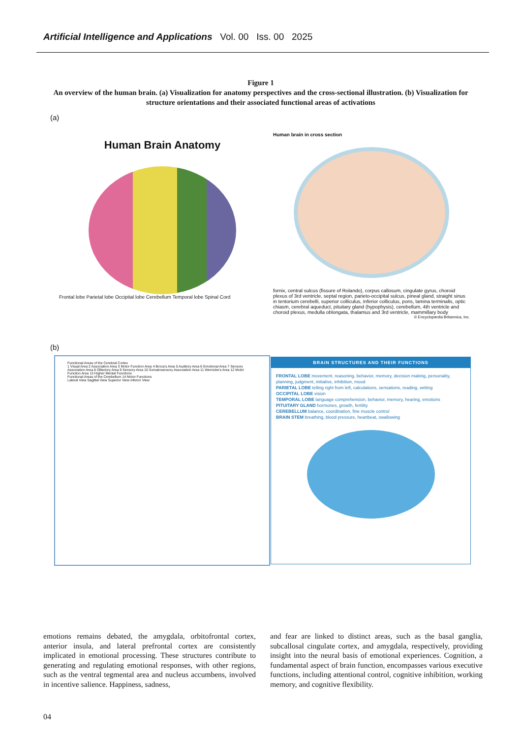Artificial Intelligence and Applications Vol. 00 Iss. 00 2025
Figure 1
An overview of the human brain. (a) Visualization for anatomy perspectives and the cross-sectional illustration. (b) Visualization for structure orientations and their associated functional areas of activations
(a)
Human Brain Anatomy
Frontal lobe Parietal lobe Occipital lobe Cerebellum Temporal lobe Spinal Cord
Human brain in cross section
fornix, central sulcus (fissure of Rolando), corpus callosum, cingulate gyrus, choroid plexus of 3rd ventricle, septal region, parieto-occipital sulcus, pineal gland, straight sinus in tentorium cerebelli, superior colliculus, inferior colliculus, pons, lamina terminalis, optic chiasm, cerebral aqueduct, pituitary gland (hypophysis), cerebellum, 4th ventricle and choroid plexus, medulla oblongata, thalamus and 3rd ventricle, mammillary body
© Encyclopædia Britannica, Inc.
(b)
Functional Areas of the Cerebral Cortex
1 Visual Area 2 Association Area 3 Motor Function Area 4 Broca's Area 5 Auditory Area 6 Emotional Area 7 Sensory Association Area 8 Olfactory Area 9 Sensory Area 10 Somatosensory Association Area 11 Wernicke's Area 12 Motor Function Area 13 Higher Mental Functions
Functional Areas of the Cerebellum 14 Motor Functions
Lateral View Sagittal View Superior View Inferior View
BRAIN STRUCTURES AND THEIR FUNCTIONS
FRONTAL LOBE movement, reasoning, behavior, memory, decision making, personality, planning, judgment, initiative, inhibition, mood
PARIETAL LOBE telling right from left, calculations, sensations, reading, writing
OCCIPITAL LOBE vision
TEMPORAL LOBE language comprehension, behavior, memory, hearing, emotions
PITUITARY GLAND hormones, growth, fertility
CEREBELLUM balance, coordination, fine muscle control
BRAIN STEM breathing, blood pressure, heartbeat, swallowing
emotions remains debated, the amygdala, orbitofrontal cortex, anterior insula, and lateral prefrontal cortex are consistently implicated in emotional processing. These structures contribute to generating and regulating emotional responses, with other regions, such as the ventral tegmental area and nucleus accumbens, involved in incentive salience. Happiness, sadness,
and fear are linked to distinct areas, such as the basal ganglia, subcallosal cingulate cortex, and amygdala, respectively, providing insight into the neural basis of emotional experiences. Cognition, a fundamental aspect of brain function, encompasses various executive functions, including attentional control, cognitive inhibition, working memory, and cognitive flexibility.
04